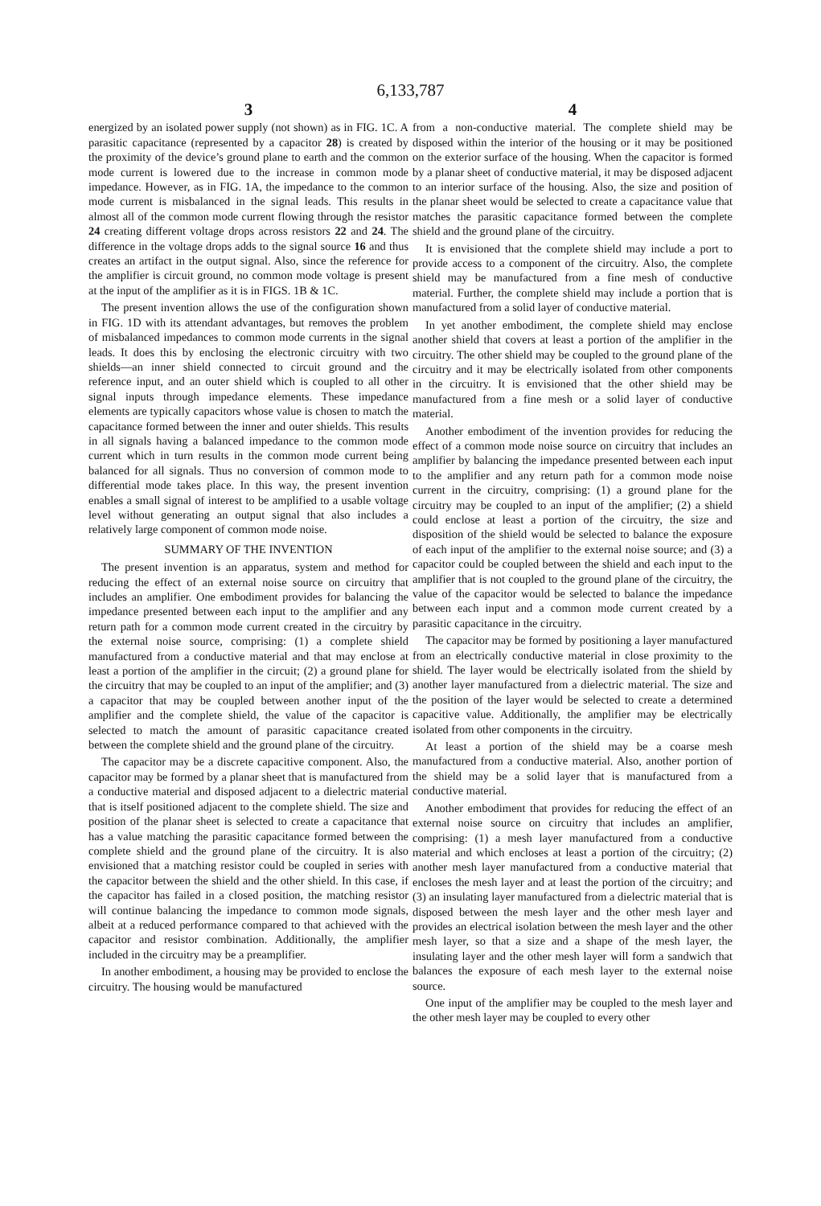6,133,787
3
energized by an isolated power supply (not shown) as in FIG. 1C. A parasitic capacitance (represented by a capacitor 28) is created by the proximity of the device’s ground plane to earth and the common mode current is lowered due to the increase in common mode impedance. However, as in FIG. 1A, the impedance to the common mode current is misbalanced in the signal leads. This results in almost all of the common mode current flowing through the resistor 24 creating different voltage drops across resistors 22 and 24. The difference in the voltage drops adds to the signal source 16 and thus creates an artifact in the output signal. Also, since the reference for the amplifier is circuit ground, no common mode voltage is present at the input of the amplifier as it is in FIGS. 1B & 1C.
The present invention allows the use of the configuration shown in FIG. 1D with its attendant advantages, but removes the problem of misbalanced impedances to common mode currents in the signal leads. It does this by enclosing the electronic circuitry with two shields—an inner shield connected to circuit ground and the reference input, and an outer shield which is coupled to all other signal inputs through impedance elements. These impedance elements are typically capacitors whose value is chosen to match the capacitance formed between the inner and outer shields. This results in all signals having a balanced impedance to the common mode current which in turn results in the common mode current being balanced for all signals. Thus no conversion of common mode to differential mode takes place. In this way, the present invention enables a small signal of interest to be amplified to a usable voltage level without generating an output signal that also includes a relatively large component of common mode noise.
SUMMARY OF THE INVENTION
The present invention is an apparatus, system and method for reducing the effect of an external noise source on circuitry that includes an amplifier. One embodiment provides for balancing the impedance presented between each input to the amplifier and any return path for a common mode current created in the circuitry by the external noise source, comprising: (1) a complete shield manufactured from a conductive material and that may enclose at least a portion of the amplifier in the circuit; (2) a ground plane for the circuitry that may be coupled to an input of the amplifier; and (3) a capacitor that may be coupled between another input of the amplifier and the complete shield, the value of the capacitor is selected to match the amount of parasitic capacitance created between the complete shield and the ground plane of the circuitry.
The capacitor may be a discrete capacitive component. Also, the capacitor may be formed by a planar sheet that is manufactured from a conductive material and disposed adjacent to a dielectric material that is itself positioned adjacent to the complete shield. The size and position of the planar sheet is selected to create a capacitance that has a value matching the parasitic capacitance formed between the complete shield and the ground plane of the circuitry. It is also envisioned that a matching resistor could be coupled in series with the capacitor between the shield and the other shield. In this case, if the capacitor has failed in a closed position, the matching resistor will continue balancing the impedance to common mode signals, albeit at a reduced performance compared to that achieved with the capacitor and resistor combination. Additionally, the amplifier included in the circuitry may be a preamplifier.
In another embodiment, a housing may be provided to enclose the circuitry. The housing would be manufactured
4
from a non-conductive material. The complete shield may be disposed within the interior of the housing or it may be positioned on the exterior surface of the housing. When the capacitor is formed by a planar sheet of conductive material, it may be disposed adjacent to an interior surface of the housing. Also, the size and position of the planar sheet would be selected to create a capacitance value that matches the parasitic capacitance formed between the complete shield and the ground plane of the circuitry.
It is envisioned that the complete shield may include a port to provide access to a component of the circuitry. Also, the complete shield may be manufactured from a fine mesh of conductive material. Further, the complete shield may include a portion that is manufactured from a solid layer of conductive material.
In yet another embodiment, the complete shield may enclose another shield that covers at least a portion of the amplifier in the circuitry. The other shield may be coupled to the ground plane of the circuitry and it may be electrically isolated from other components in the circuitry. It is envisioned that the other shield may be manufactured from a fine mesh or a solid layer of conductive material.
Another embodiment of the invention provides for reducing the effect of a common mode noise source on circuitry that includes an amplifier by balancing the impedance presented between each input to the amplifier and any return path for a common mode noise current in the circuitry, comprising: (1) a ground plane for the circuitry may be coupled to an input of the amplifier; (2) a shield could enclose at least a portion of the circuitry, the size and disposition of the shield would be selected to balance the exposure of each input of the amplifier to the external noise source; and (3) a capacitor could be coupled between the shield and each input to the amplifier that is not coupled to the ground plane of the circuitry, the value of the capacitor would be selected to balance the impedance between each input and a common mode current created by a parasitic capacitance in the circuitry.
The capacitor may be formed by positioning a layer manufactured from an electrically conductive material in close proximity to the shield. The layer would be electrically isolated from the shield by another layer manufactured from a dielectric material. The size and the position of the layer would be selected to create a determined capacitive value. Additionally, the amplifier may be electrically isolated from other components in the circuitry.
At least a portion of the shield may be a coarse mesh manufactured from a conductive material. Also, another portion of the shield may be a solid layer that is manufactured from a conductive material.
Another embodiment that provides for reducing the effect of an external noise source on circuitry that includes an amplifier, comprising: (1) a mesh layer manufactured from a conductive material and which encloses at least a portion of the circuitry; (2) another mesh layer manufactured from a conductive material that encloses the mesh layer and at least the portion of the circuitry; and (3) an insulating layer manufactured from a dielectric material that is disposed between the mesh layer and the other mesh layer and provides an electrical isolation between the mesh layer and the other mesh layer, so that a size and a shape of the mesh layer, the insulating layer and the other mesh layer will form a sandwich that balances the exposure of each mesh layer to the external noise source.
One input of the amplifier may be coupled to the mesh layer and the other mesh layer may be coupled to every other